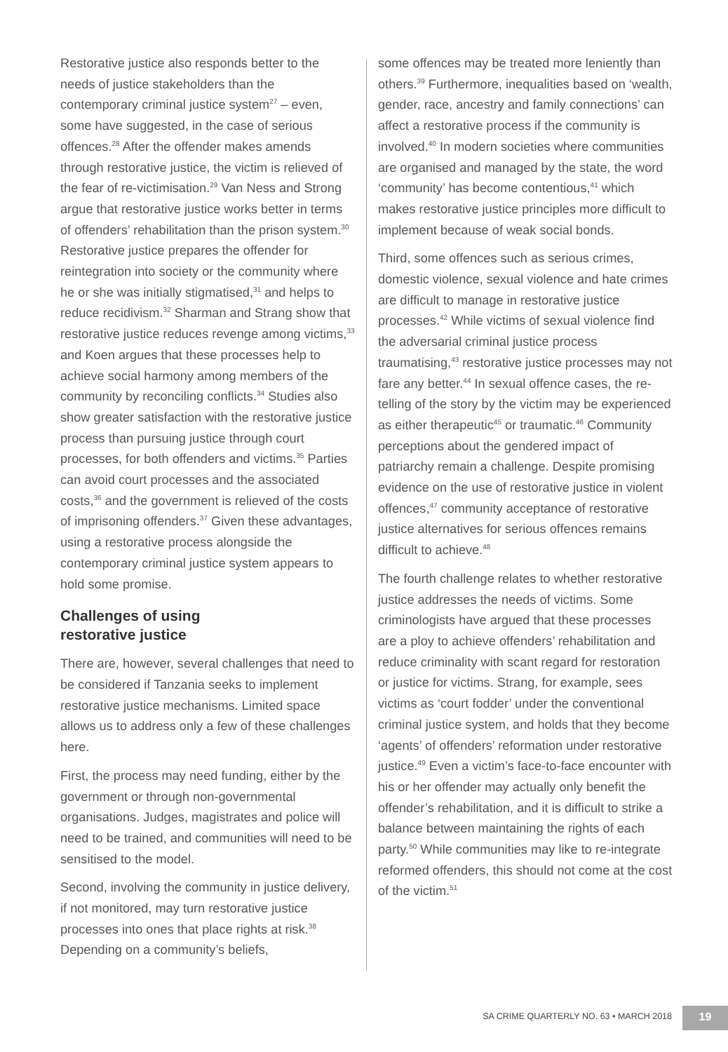Restorative justice also responds better to the needs of justice stakeholders than the contemporary criminal justice system<sup>27</sup> – even, some have suggested, in the case of serious offences.<sup>28</sup> After the offender makes amends through restorative justice, the victim is relieved of the fear of re-victimisation.<sup>29</sup> Van Ness and Strong argue that restorative justice works better in terms of offenders’ rehabilitation than the prison system.<sup>30</sup> Restorative justice prepares the offender for reintegration into society or the community where he or she was initially stigmatised,<sup>31</sup> and helps to reduce recidivism.<sup>32</sup> Sharman and Strang show that restorative justice reduces revenge among victims,<sup>33</sup> and Koen argues that these processes help to achieve social harmony among members of the community by reconciling conflicts.<sup>34</sup> Studies also show greater satisfaction with the restorative justice process than pursuing justice through court processes, for both offenders and victims.<sup>35</sup> Parties can avoid court processes and the associated costs,<sup>36</sup> and the government is relieved of the costs of imprisoning offenders.<sup>37</sup> Given these advantages, using a restorative process alongside the contemporary criminal justice system appears to hold some promise.
Challenges of using
restorative justice
There are, however, several challenges that need to be considered if Tanzania seeks to implement restorative justice mechanisms. Limited space allows us to address only a few of these challenges here.
First, the process may need funding, either by the government or through non-governmental organisations. Judges, magistrates and police will need to be trained, and communities will need to be sensitised to the model.
Second, involving the community in justice delivery, if not monitored, may turn restorative justice processes into ones that place rights at risk.<sup>38</sup> Depending on a community’s beliefs,
some offences may be treated more leniently than others.<sup>39</sup> Furthermore, inequalities based on ‘wealth, gender, race, ancestry and family connections’ can affect a restorative process if the community is involved.<sup>40</sup> In modern societies where communities are organised and managed by the state, the word ‘community’ has become contentious,<sup>41</sup> which makes restorative justice principles more difficult to implement because of weak social bonds.
Third, some offences such as serious crimes, domestic violence, sexual violence and hate crimes are difficult to manage in restorative justice processes.<sup>42</sup> While victims of sexual violence find the adversarial criminal justice process traumatising,<sup>43</sup> restorative justice processes may not fare any better.<sup>44</sup> In sexual offence cases, the re-telling of the story by the victim may be experienced as either therapeutic<sup>45</sup> or traumatic.<sup>46</sup> Community perceptions about the gendered impact of patriarchy remain a challenge. Despite promising evidence on the use of restorative justice in violent offences,<sup>47</sup> community acceptance of restorative justice alternatives for serious offences remains difficult to achieve.<sup>48</sup>
The fourth challenge relates to whether restorative justice addresses the needs of victims. Some criminologists have argued that these processes are a ploy to achieve offenders’ rehabilitation and reduce criminality with scant regard for restoration or justice for victims. Strang, for example, sees victims as ‘court fodder’ under the conventional criminal justice system, and holds that they become ‘agents’ of offenders’ reformation under restorative justice.<sup>49</sup> Even a victim’s face-to-face encounter with his or her offender may actually only benefit the offender’s rehabilitation, and it is difficult to strike a balance between maintaining the rights of each party.<sup>50</sup> While communities may like to re-integrate reformed offenders, this should not come at the cost of the victim.<sup>51</sup>
SA CRIME QUARTERLY NO. 63 • MARCH 2018 19